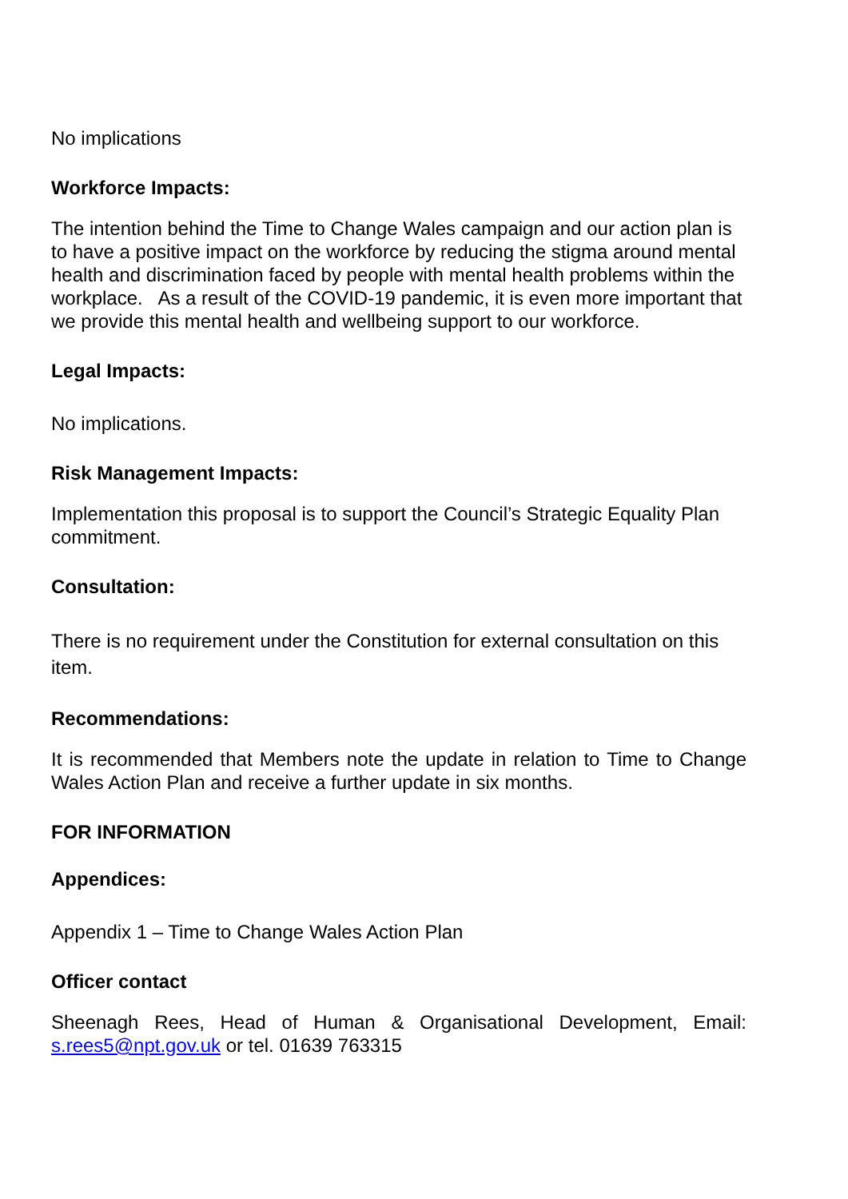No implications
Workforce Impacts:
The intention behind the Time to Change Wales campaign and our action plan is to have a positive impact on the workforce by reducing the stigma around mental health and discrimination faced by people with mental health problems within the workplace. As a result of the COVID-19 pandemic, it is even more important that we provide this mental health and wellbeing support to our workforce.
Legal Impacts:
No implications.
Risk Management Impacts:
Implementation this proposal is to support the Council’s Strategic Equality Plan commitment.
Consultation:
There is no requirement under the Constitution for external consultation on this item.
Recommendations:
It is recommended that Members note the update in relation to Time to Change Wales Action Plan and receive a further update in six months.
FOR INFORMATION
Appendices:
Appendix 1 – Time to Change Wales Action Plan
Officer contact
Sheenagh Rees, Head of Human & Organisational Development, Email: s.rees5@npt.gov.uk or tel. 01639 763315